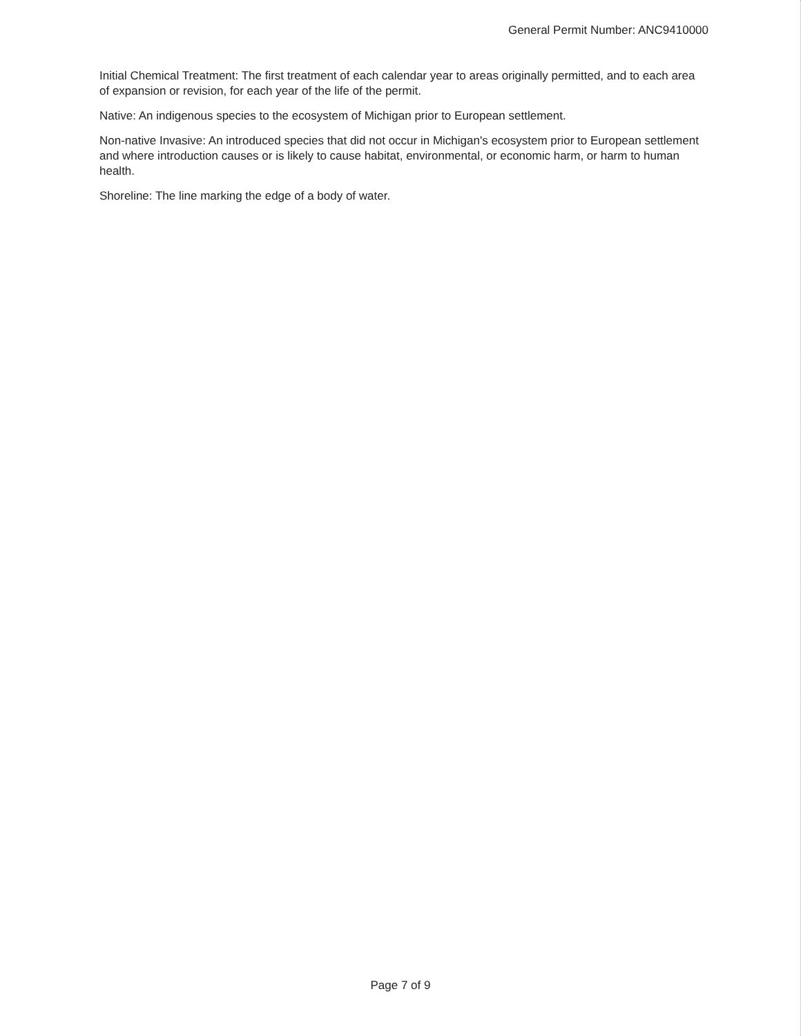General Permit Number: ANC9410000
Initial Chemical Treatment: The first treatment of each calendar year to areas originally permitted, and to each area of expansion or revision, for each year of the life of the permit.
Native: An indigenous species to the ecosystem of Michigan prior to European settlement.
Non-native Invasive: An introduced species that did not occur in Michigan's ecosystem prior to European settlement and where introduction causes or is likely to cause habitat, environmental, or economic harm, or harm to human health.
Shoreline: The line marking the edge of a body of water.
Page 7 of 9